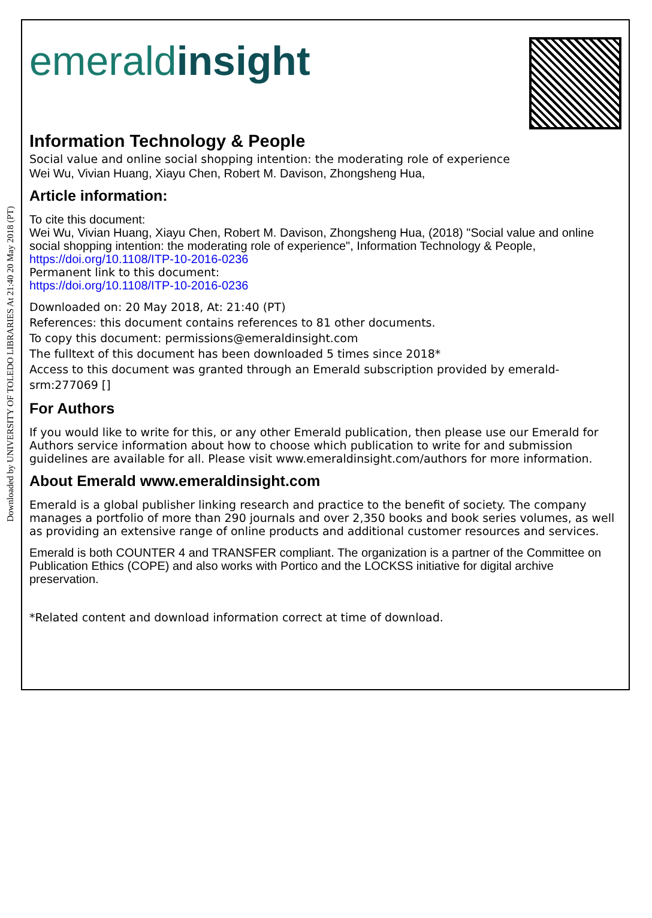Downloaded by UNIVERSITY OF TOLEDO LIBRARIES At 21:40 20 May 2018 (PT)
emeraldinsight
Information Technology & People
Social value and online social shopping intention: the moderating role of experience
Wei Wu, Vivian Huang, Xiayu Chen, Robert M. Davison, Zhongsheng Hua,
Article information:
To cite this document:
Wei Wu, Vivian Huang, Xiayu Chen, Robert M. Davison, Zhongsheng Hua, (2018) "Social value and online social shopping intention: the moderating role of experience", Information Technology & People, https://doi.org/10.1108/ITP-10-2016-0236
Permanent link to this document:
https://doi.org/10.1108/ITP-10-2016-0236
Downloaded on: 20 May 2018, At: 21:40 (PT)
References: this document contains references to 81 other documents.
To copy this document: permissions@emeraldinsight.com
The fulltext of this document has been downloaded 5 times since 2018*
Access to this document was granted through an Emerald subscription provided by emerald-srm:277069 []
For Authors
If you would like to write for this, or any other Emerald publication, then please use our Emerald for Authors service information about how to choose which publication to write for and submission guidelines are available for all. Please visit www.emeraldinsight.com/authors for more information.
About Emerald www.emeraldinsight.com
Emerald is a global publisher linking research and practice to the benefit of society. The company manages a portfolio of more than 290 journals and over 2,350 books and book series volumes, as well as providing an extensive range of online products and additional customer resources and services.
Emerald is both COUNTER 4 and TRANSFER compliant. The organization is a partner of the Committee on Publication Ethics (COPE) and also works with Portico and the LOCKSS initiative for digital archive preservation.
*Related content and download information correct at time of download.